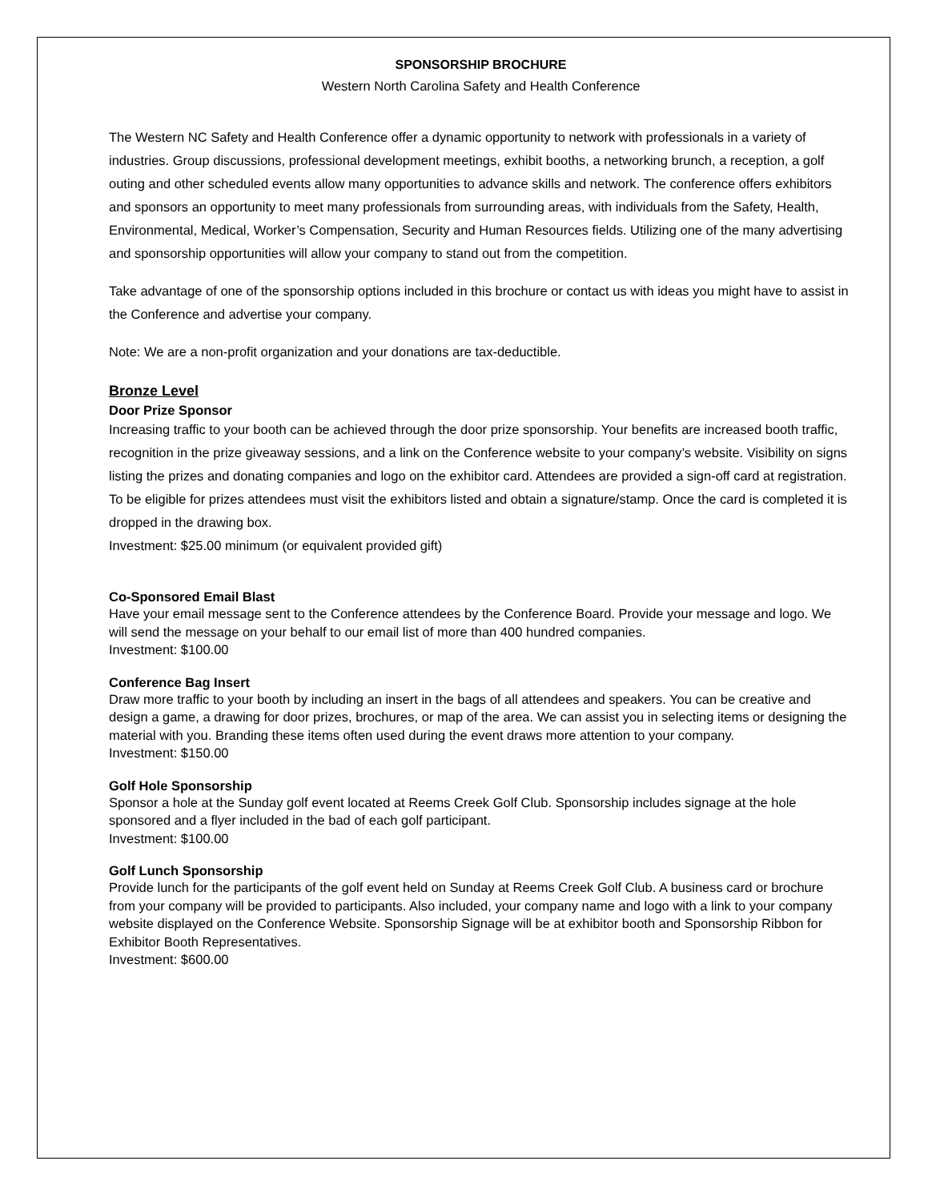SPONSORSHIP BROCHURE
Western North Carolina Safety and Health Conference
The Western NC Safety and Health Conference offer a dynamic opportunity to network with professionals in a variety of industries. Group discussions, professional development meetings, exhibit booths, a networking brunch, a reception, a golf outing and other scheduled events allow many opportunities to advance skills and network. The conference offers exhibitors and sponsors an opportunity to meet many professionals from surrounding areas, with individuals from the Safety, Health, Environmental, Medical, Worker’s Compensation, Security and Human Resources fields. Utilizing one of the many advertising and sponsorship opportunities will allow your company to stand out from the competition.
Take advantage of one of the sponsorship options included in this brochure or contact us with ideas you might have to assist in the Conference and advertise your company.
Note: We are a non-profit organization and your donations are tax-deductible.
Bronze Level
Door Prize Sponsor
Increasing traffic to your booth can be achieved through the door prize sponsorship. Your benefits are increased booth traffic, recognition in the prize giveaway sessions, and a link on the Conference website to your company’s website. Visibility on signs listing the prizes and donating companies and logo on the exhibitor card. Attendees are provided a sign-off card at registration. To be eligible for prizes attendees must visit the exhibitors listed and obtain a signature/stamp. Once the card is completed it is dropped in the drawing box.
Investment: $25.00 minimum (or equivalent provided gift)
Co-Sponsored Email Blast
Have your email message sent to the Conference attendees by the Conference Board. Provide your message and logo. We will send the message on your behalf to our email list of more than 400 hundred companies.
Investment: $100.00
Conference Bag Insert
Draw more traffic to your booth by including an insert in the bags of all attendees and speakers. You can be creative and design a game, a drawing for door prizes, brochures, or map of the area. We can assist you in selecting items or designing the material with you. Branding these items often used during the event draws more attention to your company.
Investment: $150.00
Golf Hole Sponsorship
Sponsor a hole at the Sunday golf event located at Reems Creek Golf Club. Sponsorship includes signage at the hole sponsored and a flyer included in the bad of each golf participant.
Investment: $100.00
Golf Lunch Sponsorship
Provide lunch for the participants of the golf event held on Sunday at Reems Creek Golf Club. A business card or brochure from your company will be provided to participants. Also included, your company name and logo with a link to your company website displayed on the Conference Website. Sponsorship Signage will be at exhibitor booth and Sponsorship Ribbon for Exhibitor Booth Representatives.
Investment: $600.00